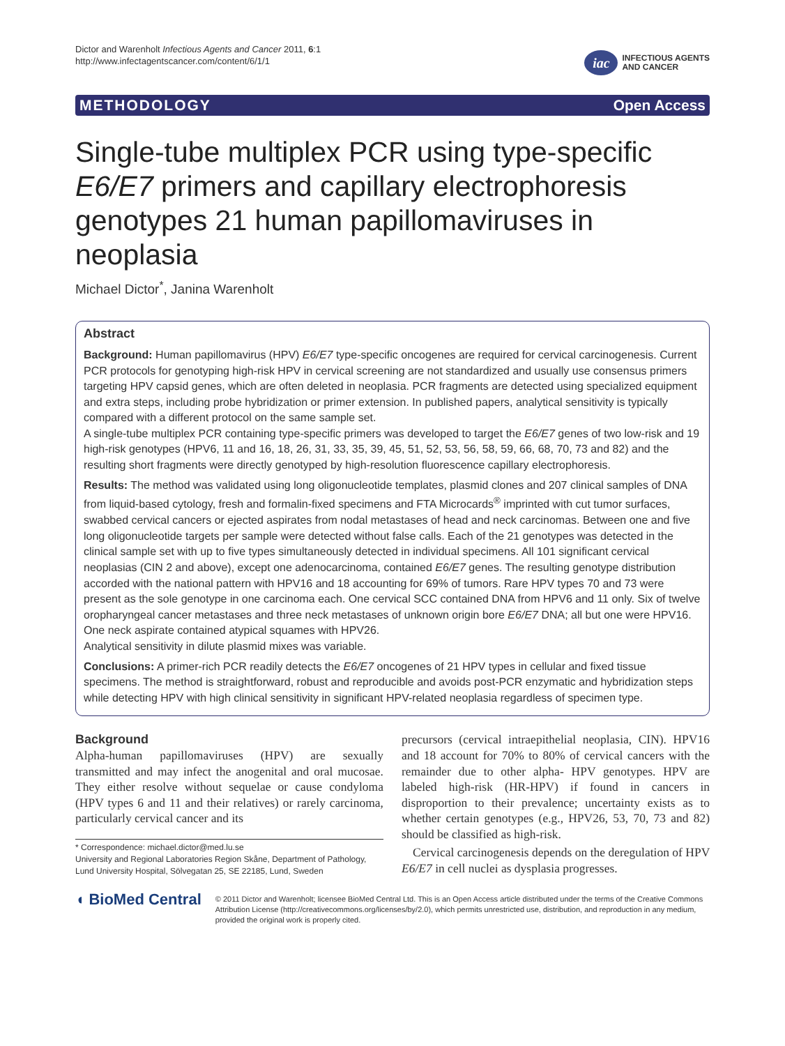Dictor and Warenholt Infectious Agents and Cancer 2011, 6:1
http://www.infectagentscancer.com/content/6/1/1
iac
INFECTIOUS AGENTS
AND CANCER
METHODOLOGY Open Access
Single-tube multiplex PCR using type-specific E6/E7 primers and capillary electrophoresis genotypes 21 human papillomaviruses in neoplasia
Michael Dictor<sup>*</sup>, Janina Warenholt
Abstract
Background: Human papillomavirus (HPV) E6/E7 type-specific oncogenes are required for cervical carcinogenesis. Current PCR protocols for genotyping high-risk HPV in cervical screening are not standardized and usually use consensus primers targeting HPV capsid genes, which are often deleted in neoplasia. PCR fragments are detected using specialized equipment and extra steps, including probe hybridization or primer extension. In published papers, analytical sensitivity is typically compared with a different protocol on the same sample set.
A single-tube multiplex PCR containing type-specific primers was developed to target the E6/E7 genes of two low-risk and 19 high-risk genotypes (HPV6, 11 and 16, 18, 26, 31, 33, 35, 39, 45, 51, 52, 53, 56, 58, 59, 66, 68, 70, 73 and 82) and the resulting short fragments were directly genotyped by high-resolution fluorescence capillary electrophoresis.
Results: The method was validated using long oligonucleotide templates, plasmid clones and 207 clinical samples of DNA from liquid-based cytology, fresh and formalin-fixed specimens and FTA Microcards<sup>®</sup> imprinted with cut tumor surfaces, swabbed cervical cancers or ejected aspirates from nodal metastases of head and neck carcinomas. Between one and five long oligonucleotide targets per sample were detected without false calls. Each of the 21 genotypes was detected in the clinical sample set with up to five types simultaneously detected in individual specimens. All 101 significant cervical neoplasias (CIN 2 and above), except one adenocarcinoma, contained E6/E7 genes. The resulting genotype distribution accorded with the national pattern with HPV16 and 18 accounting for 69% of tumors. Rare HPV types 70 and 73 were present as the sole genotype in one carcinoma each. One cervical SCC contained DNA from HPV6 and 11 only. Six of twelve oropharyngeal cancer metastases and three neck metastases of unknown origin bore E6/E7 DNA; all but one were HPV16. One neck aspirate contained atypical squames with HPV26.
Analytical sensitivity in dilute plasmid mixes was variable.
Conclusions: A primer-rich PCR readily detects the E6/E7 oncogenes of 21 HPV types in cellular and fixed tissue specimens. The method is straightforward, robust and reproducible and avoids post-PCR enzymatic and hybridization steps while detecting HPV with high clinical sensitivity in significant HPV-related neoplasia regardless of specimen type.
Background
Alpha-human papillomaviruses (HPV) are sexually transmitted and may infect the anogenital and oral mucosae. They either resolve without sequelae or cause condyloma (HPV types 6 and 11 and their relatives) or rarely carcinoma, particularly cervical cancer and its
* Correspondence: michael.dictor@med.lu.se
University and Regional Laboratories Region Skåne, Department of Pathology, Lund University Hospital, Sölvegatan 25, SE 22185, Lund, Sweden
precursors (cervical intraepithelial neoplasia, CIN). HPV16 and 18 account for 70% to 80% of cervical cancers with the remainder due to other alpha- HPV genotypes. HPV are labeled high-risk (HR-HPV) if found in cancers in disproportion to their prevalence; uncertainty exists as to whether certain genotypes (e.g., HPV26, 53, 70, 73 and 82) should be classified as high-risk.
Cervical carcinogenesis depends on the deregulation of HPV E6/E7 in cell nuclei as dysplasia progresses.
◖ BioMed Central
© 2011 Dictor and Warenholt; licensee BioMed Central Ltd. This is an Open Access article distributed under the terms of the Creative Commons Attribution License (http://creativecommons.org/licenses/by/2.0), which permits unrestricted use, distribution, and reproduction in any medium, provided the original work is properly cited.